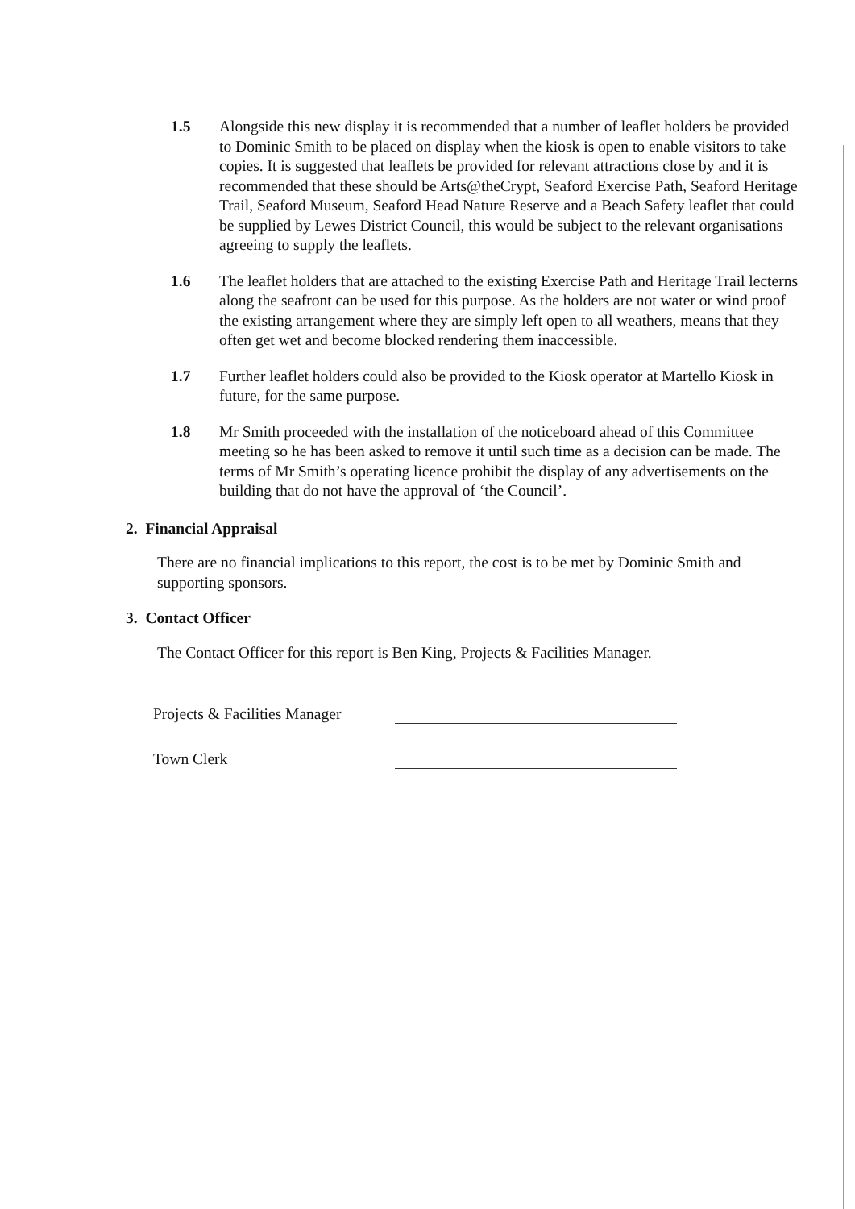1.5 Alongside this new display it is recommended that a number of leaflet holders be provided to Dominic Smith to be placed on display when the kiosk is open to enable visitors to take copies. It is suggested that leaflets be provided for relevant attractions close by and it is recommended that these should be Arts@theCrypt, Seaford Exercise Path, Seaford Heritage Trail, Seaford Museum, Seaford Head Nature Reserve and a Beach Safety leaflet that could be supplied by Lewes District Council, this would be subject to the relevant organisations agreeing to supply the leaflets.
1.6 The leaflet holders that are attached to the existing Exercise Path and Heritage Trail lecterns along the seafront can be used for this purpose. As the holders are not water or wind proof the existing arrangement where they are simply left open to all weathers, means that they often get wet and become blocked rendering them inaccessible.
1.7 Further leaflet holders could also be provided to the Kiosk operator at Martello Kiosk in future, for the same purpose.
1.8 Mr Smith proceeded with the installation of the noticeboard ahead of this Committee meeting so he has been asked to remove it until such time as a decision can be made. The terms of Mr Smith’s operating licence prohibit the display of any advertisements on the building that do not have the approval of ‘the Council’.
2. Financial Appraisal
There are no financial implications to this report, the cost is to be met by Dominic Smith and supporting sponsors.
3. Contact Officer
The Contact Officer for this report is Ben King, Projects & Facilities Manager.
Projects & Facilities Manager
Town Clerk